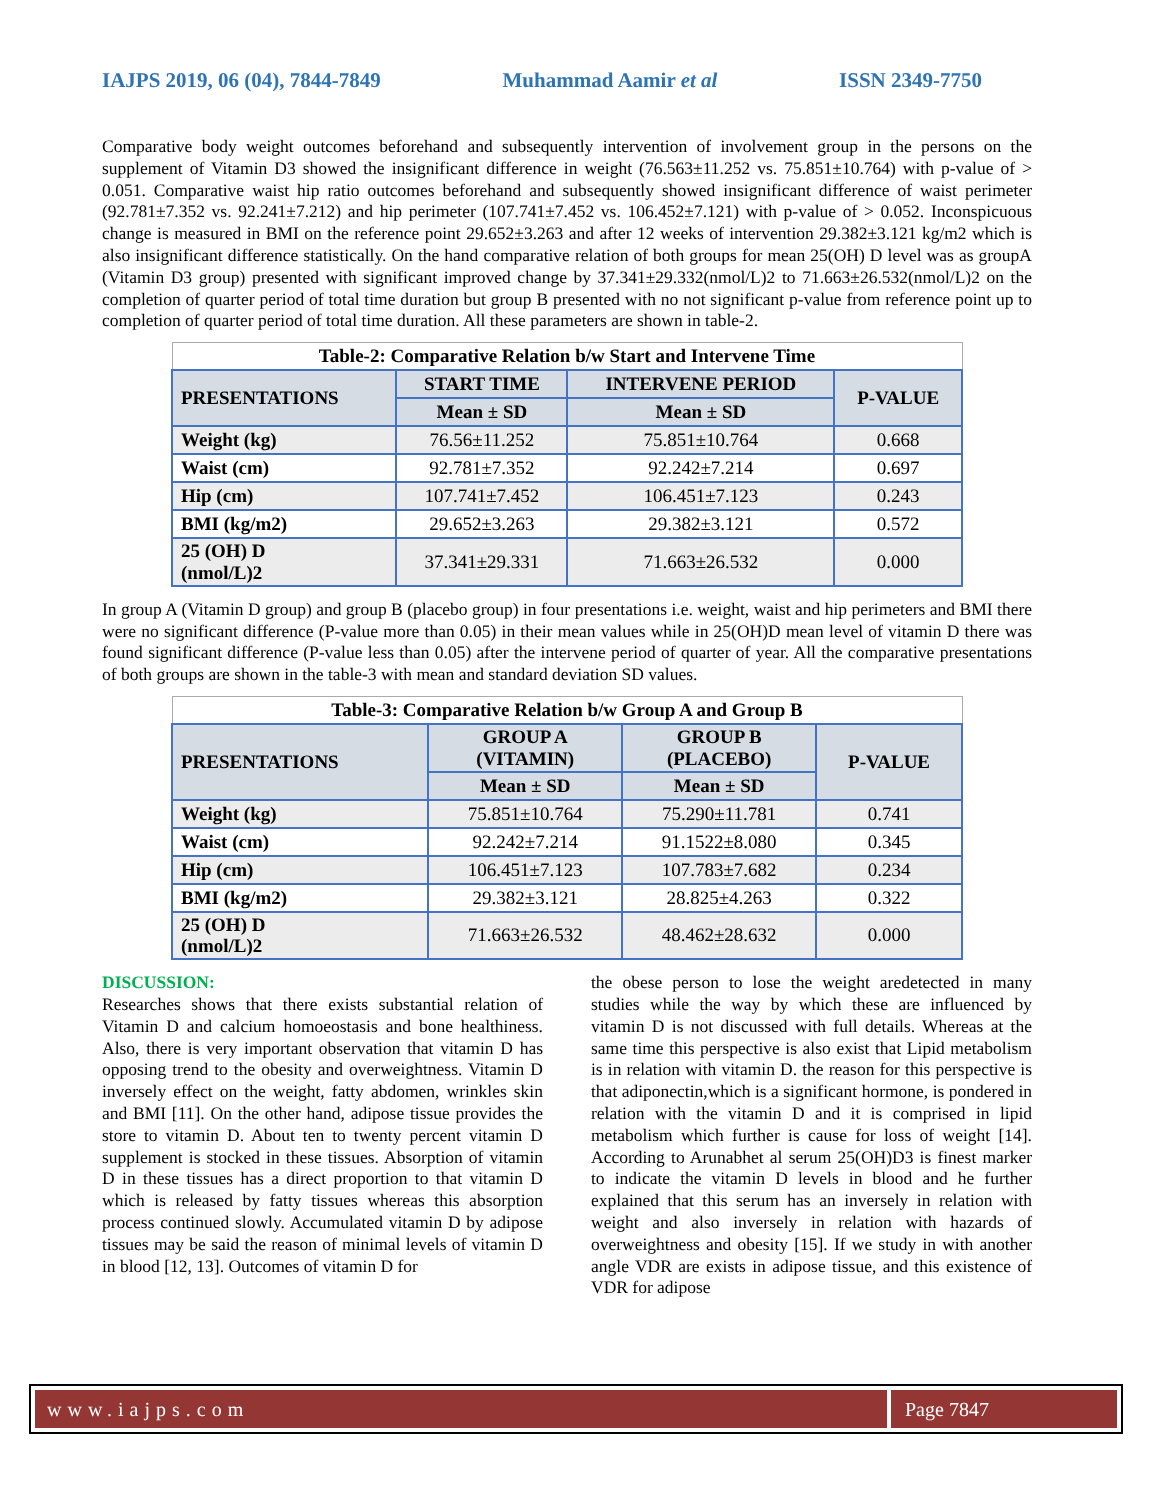IAJPS 2019, 06 (04), 7844-7849 Muhammad Aamir et al ISSN 2349-7750
Comparative body weight outcomes beforehand and subsequently intervention of involvement group in the persons on the supplement of Vitamin D3 showed the insignificant difference in weight (76.563±11.252 vs. 75.851±10.764) with p-value of > 0.051. Comparative waist hip ratio outcomes beforehand and subsequently showed insignificant difference of waist perimeter (92.781±7.352 vs. 92.241±7.212) and hip perimeter (107.741±7.452 vs. 106.452±7.121) with p-value of > 0.052. Inconspicuous change is measured in BMI on the reference point 29.652±3.263 and after 12 weeks of intervention 29.382±3.121 kg/m2 which is also insignificant difference statistically. On the hand comparative relation of both groups for mean 25(OH) D level was as groupA (Vitamin D3 group) presented with significant improved change by 37.341±29.332(nmol/L)2 to 71.663±26.532(nmol/L)2 on the completion of quarter period of total time duration but group B presented with no not significant p-value from reference point up to completion of quarter period of total time duration. All these parameters are shown in table-2.
| Table-2: Comparative Relation b/w Start and Intervene Time | | | |
| PRESENTATIONS | START TIME | INTERVENE PERIOD | P-VALUE |
| | Mean ± SD | Mean ± SD | |
| Weight (kg) | 76.56±11.252 | 75.851±10.764 | 0.668 |
| Waist (cm) | 92.781±7.352 | 92.242±7.214 | 0.697 |
| Hip (cm) | 107.741±7.452 | 106.451±7.123 | 0.243 |
| BMI (kg/m2) | 29.652±3.263 | 29.382±3.121 | 0.572 |
| 25 (OH) D (nmol/L)2 | 37.341±29.331 | 71.663±26.532 | 0.000 |
In group A (Vitamin D group) and group B (placebo group) in four presentations i.e. weight, waist and hip perimeters and BMI there were no significant difference (P-value more than 0.05) in their mean values while in 25(OH)D mean level of vitamin D there was found significant difference (P-value less than 0.05) after the intervene period of quarter of year. All the comparative presentations of both groups are shown in the table-3 with mean and standard deviation SD values.
| Table-3: Comparative Relation b/w Group A and Group B | | | |
| PRESENTATIONS | GROUP A (VITAMIN) | GROUP B (PLACEBO) | P-VALUE |
| | Mean ± SD | Mean ± SD | |
| Weight (kg) | 75.851±10.764 | 75.290±11.781 | 0.741 |
| Waist (cm) | 92.242±7.214 | 91.1522±8.080 | 0.345 |
| Hip (cm) | 106.451±7.123 | 107.783±7.682 | 0.234 |
| BMI (kg/m2) | 29.382±3.121 | 28.825±4.263 | 0.322 |
| 25 (OH) D (nmol/L)2 | 71.663±26.532 | 48.462±28.632 | 0.000 |
DISCUSSION:
Researches shows that there exists substantial relation of Vitamin D and calcium homoeostasis and bone healthiness. Also, there is very important observation that vitamin D has opposing trend to the obesity and overweightness. Vitamin D inversely effect on the weight, fatty abdomen, wrinkles skin and BMI [11]. On the other hand, adipose tissue provides the store to vitamin D. About ten to twenty percent vitamin D supplement is stocked in these tissues. Absorption of vitamin D in these tissues has a direct proportion to that vitamin D which is released by fatty tissues whereas this absorption process continued slowly. Accumulated vitamin D by adipose tissues may be said the reason of minimal levels of vitamin D in blood [12, 13]. Outcomes of vitamin D for
the obese person to lose the weight aredetected in many studies while the way by which these are influenced by vitamin D is not discussed with full details. Whereas at the same time this perspective is also exist that Lipid metabolism is in relation with vitamin D. the reason for this perspective is that adiponectin,which is a significant hormone, is pondered in relation with the vitamin D and it is comprised in lipid metabolism which further is cause for loss of weight [14]. According to Arunabhet al serum 25(OH)D3 is finest marker to indicate the vitamin D levels in blood and he further explained that this serum has an inversely in relation with weight and also inversely in relation with hazards of overweightness and obesity [15]. If we study in with another angle VDR are exists in adipose tissue, and this existence of VDR for adipose
www.iajps.com Page 7847